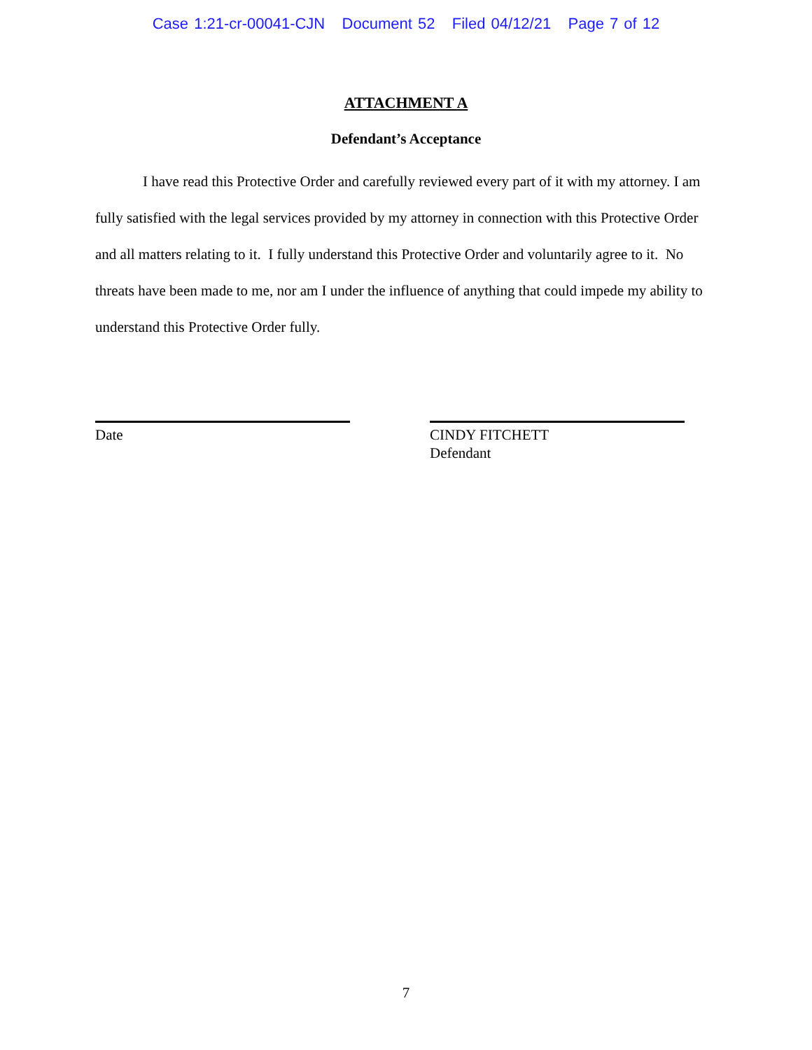Case 1:21-cr-00041-CJN Document 52 Filed 04/12/21 Page 7 of 12
ATTACHMENT A
Defendant’s Acceptance
I have read this Protective Order and carefully reviewed every part of it with my attorney. I am fully satisfied with the legal services provided by my attorney in connection with this Protective Order and all matters relating to it. I fully understand this Protective Order and voluntarily agree to it. No threats have been made to me, nor am I under the influence of anything that could impede my ability to understand this Protective Order fully.
Date CINDY FITCHETT
Defendant
7